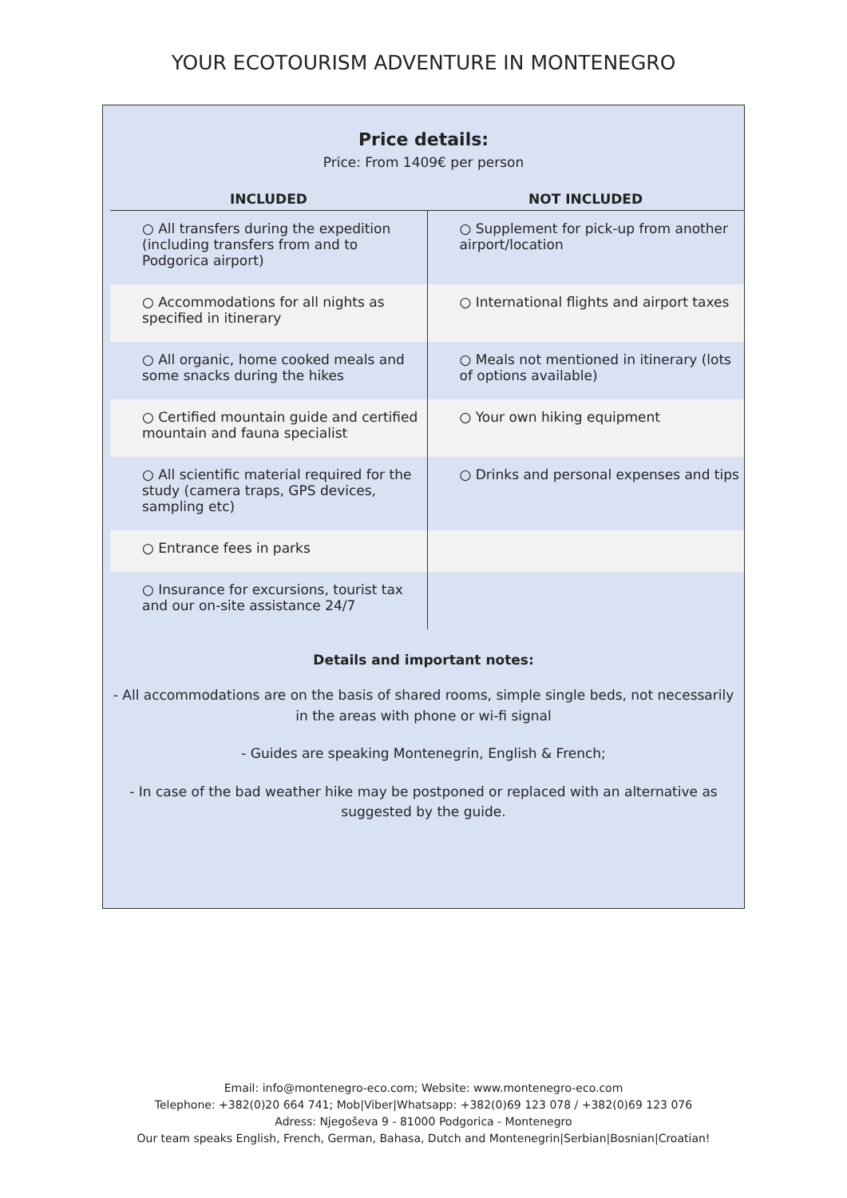YOUR ECOTOURISM ADVENTURE IN MONTENEGRO
Price details:
Price: From 1409€ per person
| INCLUDED | NOT INCLUDED |
| --- | --- |
| ○ All transfers during the expedition (including transfers from and to Podgorica airport) | ○ Supplement for pick-up from another airport/location |
| ○ Accommodations for all nights as specified in itinerary | ○ International flights and airport taxes |
| ○ All organic, home cooked meals and some snacks during the hikes | ○ Meals not mentioned in itinerary (lots of options available) |
| ○ Certified mountain guide and certified mountain and fauna specialist | ○ Your own hiking equipment |
| ○ All scientific material required for the study (camera traps, GPS devices, sampling etc) | ○ Drinks and personal expenses and tips |
| ○ Entrance fees in parks | |
| ○ Insurance for excursions, tourist tax and our on-site assistance 24/7 | |
Details and important notes:
- All accommodations are on the basis of shared rooms, simple single beds, not necessarily in the areas with phone or wi-fi signal
- Guides are speaking Montenegrin, English & French;
- In case of the bad weather hike may be postponed or replaced with an alternative as suggested by the guide.
Email: info@montenegro-eco.com; Website: www.montenegro-eco.com
Telephone: +382(0)20 664 741; Mob|Viber|Whatsapp: +382(0)69 123 078 / +382(0)69 123 076
Adress: Njegoševa 9 - 81000 Podgorica - Montenegro
Our team speaks English, French, German, Bahasa, Dutch and Montenegrin|Serbian|Bosnian|Croatian!